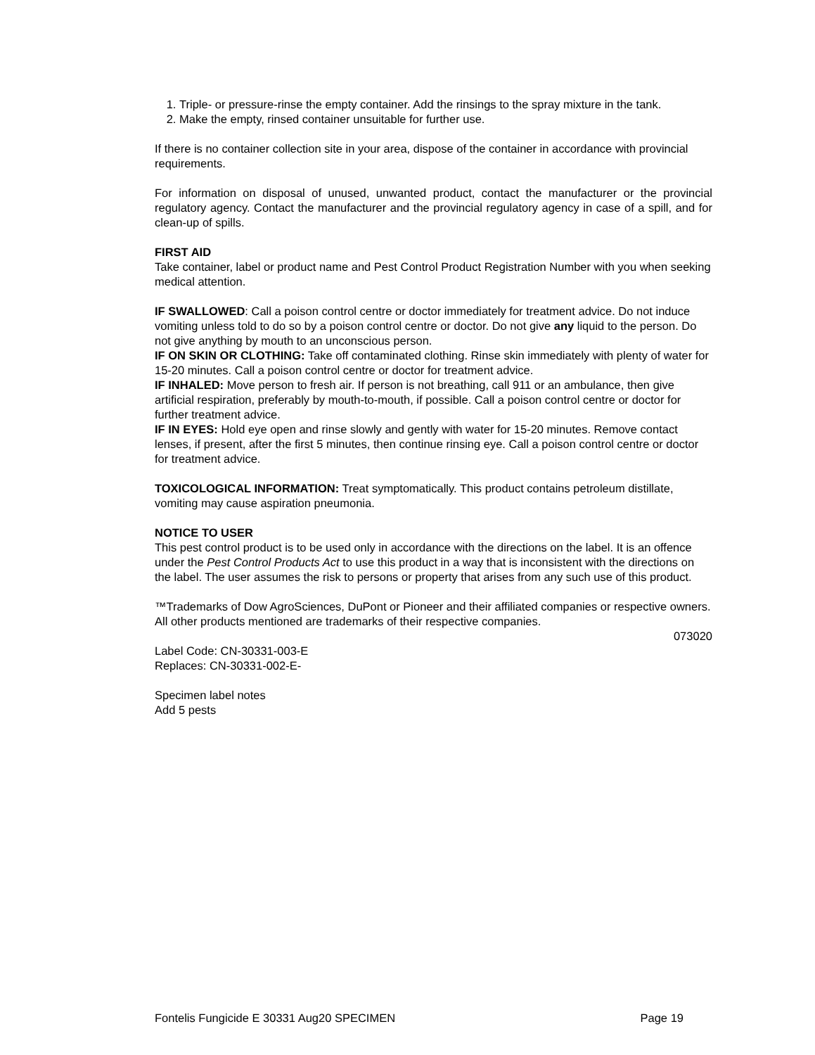1. Triple- or pressure-rinse the empty container. Add the rinsings to the spray mixture in the tank.
2. Make the empty, rinsed container unsuitable for further use.
If there is no container collection site in your area, dispose of the container in accordance with provincial requirements.
For information on disposal of unused, unwanted product, contact the manufacturer or the provincial regulatory agency. Contact the manufacturer and the provincial regulatory agency in case of a spill, and for clean-up of spills.
FIRST AID
Take container, label or product name and Pest Control Product Registration Number with you when seeking medical attention.
IF SWALLOWED: Call a poison control centre or doctor immediately for treatment advice. Do not induce vomiting unless told to do so by a poison control centre or doctor. Do not give any liquid to the person. Do not give anything by mouth to an unconscious person.
IF ON SKIN OR CLOTHING: Take off contaminated clothing. Rinse skin immediately with plenty of water for 15-20 minutes. Call a poison control centre or doctor for treatment advice.
IF INHALED: Move person to fresh air. If person is not breathing, call 911 or an ambulance, then give artificial respiration, preferably by mouth-to-mouth, if possible. Call a poison control centre or doctor for further treatment advice.
IF IN EYES: Hold eye open and rinse slowly and gently with water for 15-20 minutes. Remove contact lenses, if present, after the first 5 minutes, then continue rinsing eye. Call a poison control centre or doctor for treatment advice.
TOXICOLOGICAL INFORMATION: Treat symptomatically. This product contains petroleum distillate, vomiting may cause aspiration pneumonia.
NOTICE TO USER
This pest control product is to be used only in accordance with the directions on the label. It is an offence under the Pest Control Products Act to use this product in a way that is inconsistent with the directions on the label. The user assumes the risk to persons or property that arises from any such use of this product.
™Trademarks of Dow AgroSciences, DuPont or Pioneer and their affiliated companies or respective owners.
All other products mentioned are trademarks of their respective companies.
073020
Label Code: CN-30331-003-E
Replaces: CN-30331-002-E-
Specimen label notes
Add 5 pests
Fontelis Fungicide E 30331 Aug20 SPECIMEN Page 19